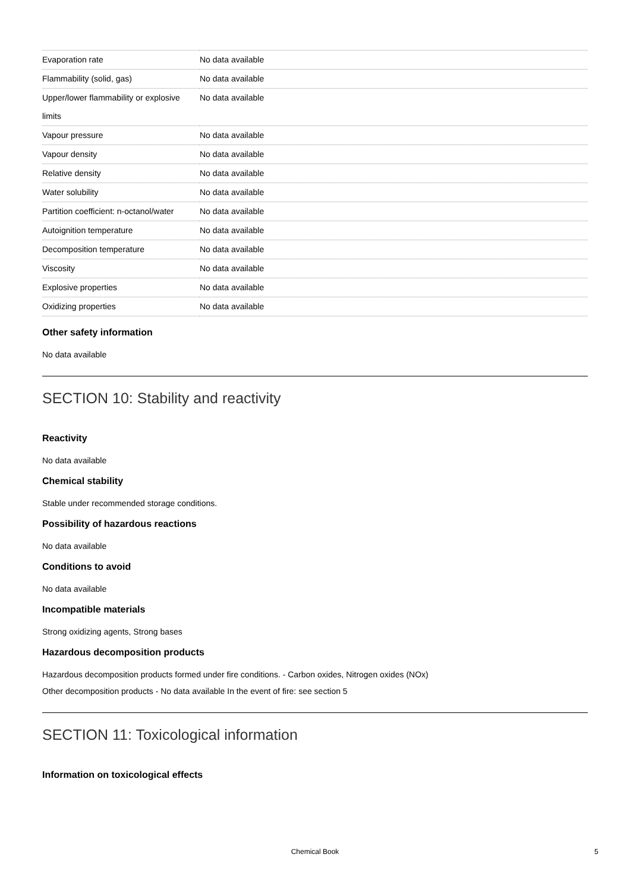| Evaporation rate | No data available |
| Flammability (solid, gas) | No data available |
| Upper/lower flammability or explosive limits | No data available |
| Vapour pressure | No data available |
| Vapour density | No data available |
| Relative density | No data available |
| Water solubility | No data available |
| Partition coefficient: n-octanol/water | No data available |
| Autoignition temperature | No data available |
| Decomposition temperature | No data available |
| Viscosity | No data available |
| Explosive properties | No data available |
| Oxidizing properties | No data available |
Other safety information
No data available
SECTION 10: Stability and reactivity
Reactivity
No data available
Chemical stability
Stable under recommended storage conditions.
Possibility of hazardous reactions
No data available
Conditions to avoid
No data available
Incompatible materials
Strong oxidizing agents, Strong bases
Hazardous decomposition products
Hazardous decomposition products formed under fire conditions. - Carbon oxides, Nitrogen oxides (NOx)
Other decomposition products - No data available In the event of fire: see section 5
SECTION 11: Toxicological information
Information on toxicological effects
Chemical Book 5